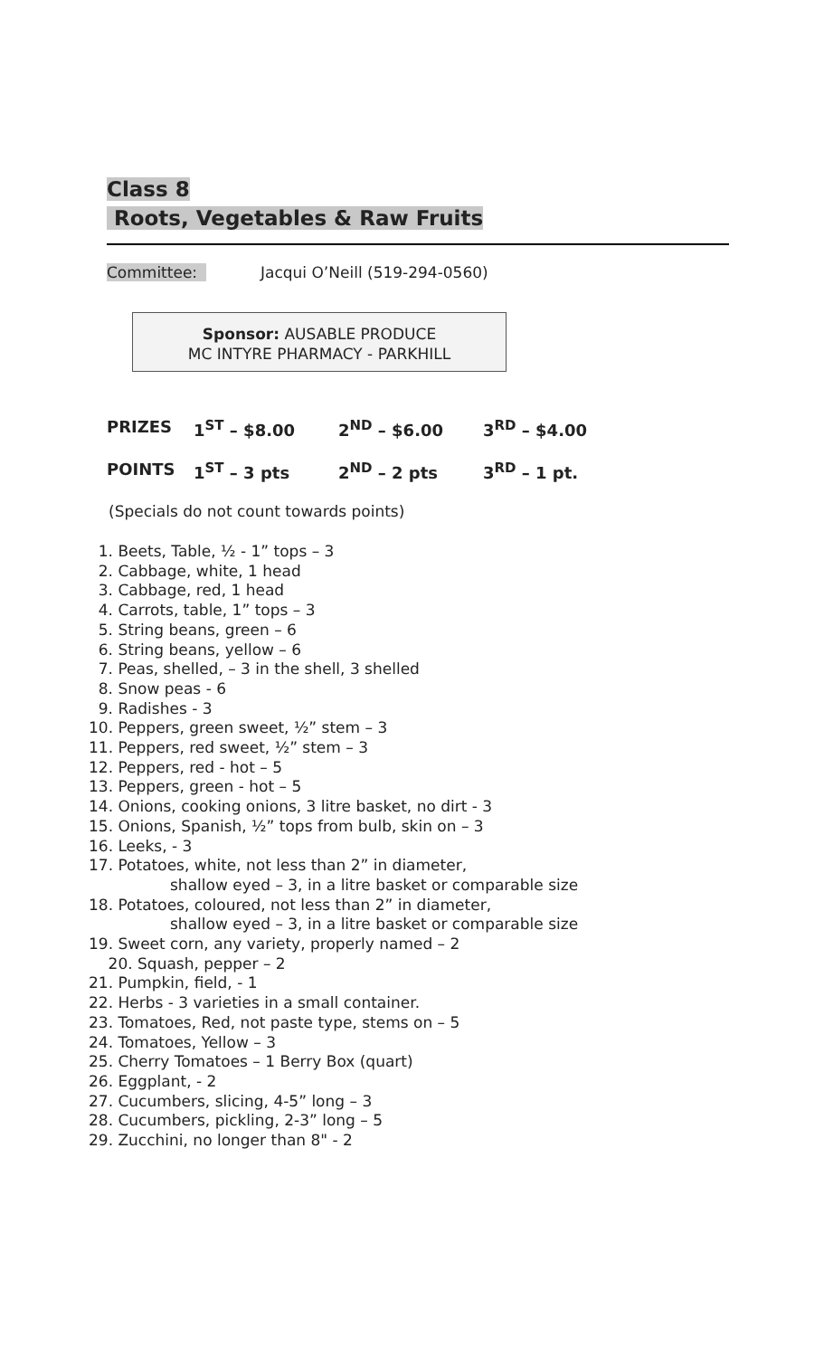Class 8
Roots, Vegetables & Raw Fruits
Committee: Jacqui O’Neill (519-294-0560)
Sponsor: AUSABLE PRODUCE
MC INTYRE PHARMACY - PARKHILL
PRIZES 1<sup>ST</sup> – $8.00 2<sup>ND</sup> – $6.00 3<sup>RD</sup> – $4.00
POINTS 1<sup>ST</sup> – 3 pts 2<sup>ND</sup> – 2 pts 3<sup>RD</sup> – 1 pt.
(Specials do not count towards points)
1. Beets, Table, ½ - 1” tops – 3
2. Cabbage, white, 1 head
3. Cabbage, red, 1 head
4. Carrots, table, 1” tops – 3
5. String beans, green – 6
6. String beans, yellow – 6
7. Peas, shelled, – 3 in the shell, 3 shelled
8. Snow peas - 6
9. Radishes - 3
10. Peppers, green sweet, ½” stem – 3
11. Peppers, red sweet, ½” stem – 3
12. Peppers, red - hot – 5
13. Peppers, green - hot – 5
14. Onions, cooking onions, 3 litre basket, no dirt - 3
15. Onions, Spanish, ½” tops from bulb, skin on – 3
16. Leeks, - 3
17. Potatoes, white, not less than 2” in diameter,
shallow eyed – 3, in a litre basket or comparable size
18. Potatoes, coloured, not less than 2” in diameter,
shallow eyed – 3, in a litre basket or comparable size
19. Sweet corn, any variety, properly named – 2
20. Squash, pepper – 2
21. Pumpkin, field, - 1
22. Herbs - 3 varieties in a small container.
23. Tomatoes, Red, not paste type, stems on – 5
24. Tomatoes, Yellow – 3
25. Cherry Tomatoes – 1 Berry Box (quart)
26. Eggplant, - 2
27. Cucumbers, slicing, 4-5” long – 3
28. Cucumbers, pickling, 2-3” long – 5
29. Zucchini, no longer than 8" - 2